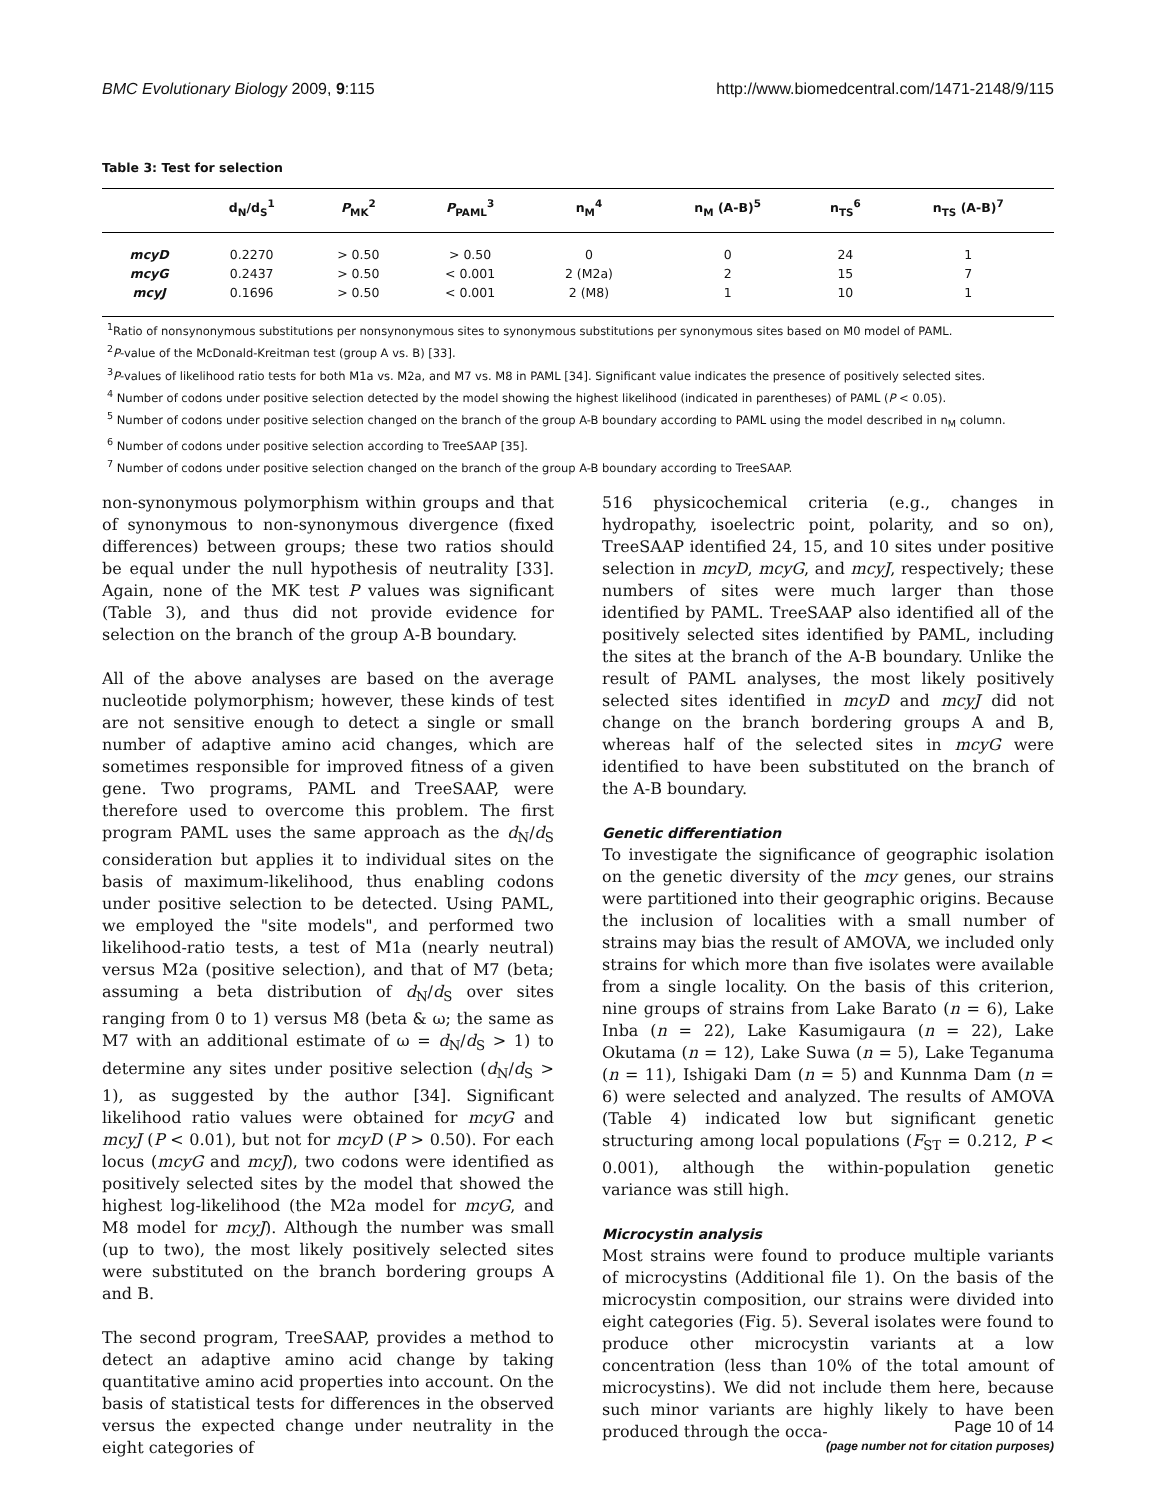BMC Evolutionary Biology 2009, 9:115 http://www.biomedcentral.com/1471-2148/9/115
Table 3: Test for selection
| | d<sub>N</sub>/d<sub>S</sub><sup>1</sup> | P<sub>MK</sub><sup>2</sup> | P<sub>PAML</sub><sup>3</sup> | n<sub>M</sub><sup>4</sup> | n<sub>M</sub> (A-B)<sup>5</sup> | n<sub>TS</sub><sup>6</sup> | n<sub>TS</sub> (A-B)<sup>7</sup> |
| --- | --- | --- | --- | --- | --- | --- | --- |
| mcyD | 0.2270 | > 0.50 | > 0.50 | 0 | 0 | 24 | 1 |
| mcyG | 0.2437 | > 0.50 | < 0.001 | 2 (M2a) | 2 | 15 | 7 |
| mcyJ | 0.1696 | > 0.50 | < 0.001 | 2 (M8) | 1 | 10 | 1 |
<sup>1</sup> Ratio of nonsynonymous substitutions per nonsynonymous sites to synonymous substitutions per synonymous sites based on M0 model of PAML.
<sup>2</sup> P-value of the McDonald-Kreitman test (group A vs. B) [33].
<sup>3</sup> P-values of likelihood ratio tests for both M1a vs. M2a, and M7 vs. M8 in PAML [34]. Significant value indicates the presence of positively selected sites.
<sup>4</sup> Number of codons under positive selection detected by the model showing the highest likelihood (indicated in parentheses) of PAML (P < 0.05).
<sup>5</sup> Number of codons under positive selection changed on the branch of the group A-B boundary according to PAML using the model described in n<sub>M</sub> column.
<sup>6</sup> Number of codons under positive selection according to TreeSAAP [35].
<sup>7</sup> Number of codons under positive selection changed on the branch of the group A-B boundary according to TreeSAAP.
non-synonymous polymorphism within groups and that of synonymous to non-synonymous divergence (fixed differences) between groups; these two ratios should be equal under the null hypothesis of neutrality [33]. Again, none of the MK test P values was significant (Table 3), and thus did not provide evidence for selection on the branch of the group A-B boundary.
All of the above analyses are based on the average nucleotide polymorphism; however, these kinds of test are not sensitive enough to detect a single or small number of adaptive amino acid changes, which are sometimes responsible for improved fitness of a given gene. Two programs, PAML and TreeSAAP, were therefore used to overcome this problem. The first program PAML uses the same approach as the d<sub>N</sub>/d<sub>S</sub> consideration but applies it to individual sites on the basis of maximum-likelihood, thus enabling codons under positive selection to be detected. Using PAML, we employed the "site models", and performed two likelihood-ratio tests, a test of M1a (nearly neutral) versus M2a (positive selection), and that of M7 (beta; assuming a beta distribution of d<sub>N</sub>/d<sub>S</sub> over sites ranging from 0 to 1) versus M8 (beta & ω; the same as M7 with an additional estimate of ω = d<sub>N</sub>/d<sub>S</sub> > 1) to determine any sites under positive selection (d<sub>N</sub>/d<sub>S</sub> > 1), as suggested by the author [34]. Significant likelihood ratio values were obtained for mcyG and mcyJ (P < 0.01), but not for mcyD (P > 0.50). For each locus (mcyG and mcyJ), two codons were identified as positively selected sites by the model that showed the highest log-likelihood (the M2a model for mcyG, and M8 model for mcyJ). Although the number was small (up to two), the most likely positively selected sites were substituted on the branch bordering groups A and B.
The second program, TreeSAAP, provides a method to detect an adaptive amino acid change by taking quantitative amino acid properties into account. On the basis of statistical tests for differences in the observed versus the expected change under neutrality in the eight categories of
516 physicochemical criteria (e.g., changes in hydropathy, isoelectric point, polarity, and so on), TreeSAAP identified 24, 15, and 10 sites under positive selection in mcyD, mcyG, and mcyJ, respectively; these numbers of sites were much larger than those identified by PAML. TreeSAAP also identified all of the positively selected sites identified by PAML, including the sites at the branch of the A-B boundary. Unlike the result of PAML analyses, the most likely positively selected sites identified in mcyD and mcyJ did not change on the branch bordering groups A and B, whereas half of the selected sites in mcyG were identified to have been substituted on the branch of the A-B boundary.
Genetic differentiation
To investigate the significance of geographic isolation on the genetic diversity of the mcy genes, our strains were partitioned into their geographic origins. Because the inclusion of localities with a small number of strains may bias the result of AMOVA, we included only strains for which more than five isolates were available from a single locality. On the basis of this criterion, nine groups of strains from Lake Barato (n = 6), Lake Inba (n = 22), Lake Kasumigaura (n = 22), Lake Okutama (n = 12), Lake Suwa (n = 5), Lake Teganuma (n = 11), Ishigaki Dam (n = 5) and Kunnma Dam (n = 6) were selected and analyzed. The results of AMOVA (Table 4) indicated low but significant genetic structuring among local populations (F<sub>ST</sub> = 0.212, P < 0.001), although the within-population genetic variance was still high.
Microcystin analysis
Most strains were found to produce multiple variants of microcystins (Additional file 1). On the basis of the microcystin composition, our strains were divided into eight categories (Fig. 5). Several isolates were found to produce other microcystin variants at a low concentration (less than 10% of the total amount of microcystins). We did not include them here, because such minor variants are highly likely to have been produced through the occa-
Page 10 of 14
(page number not for citation purposes)